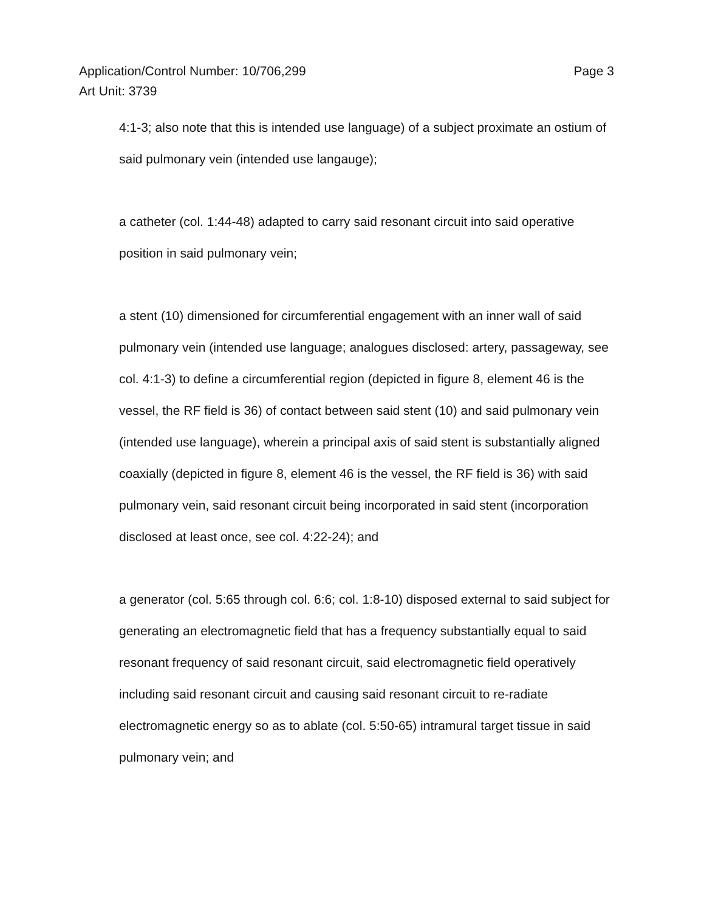Application/Control Number: 10/706,299
Art Unit: 3739
Page 3
4:1-3; also note that this is intended use language) of a subject proximate an ostium of said pulmonary vein (intended use langauge);
a catheter (col. 1:44-48) adapted to carry said resonant circuit into said operative position in said pulmonary vein;
a stent (10) dimensioned for circumferential engagement with an inner wall of said pulmonary vein (intended use language; analogues disclosed: artery, passageway, see col. 4:1-3) to define a circumferential region (depicted in figure 8, element 46 is the vessel, the RF field is 36) of contact between said stent (10) and said pulmonary vein (intended use language), wherein a principal axis of said stent is substantially aligned coaxially (depicted in figure 8, element 46 is the vessel, the RF field is 36) with said pulmonary vein, said resonant circuit being incorporated in said stent (incorporation disclosed at least once, see col. 4:22-24); and
a generator (col. 5:65 through col. 6:6; col. 1:8-10) disposed external to said subject for generating an electromagnetic field that has a frequency substantially equal to said resonant frequency of said resonant circuit, said electromagnetic field operatively including said resonant circuit and causing said resonant circuit to re-radiate electromagnetic energy so as to ablate (col. 5:50-65) intramural target tissue in said pulmonary vein; and